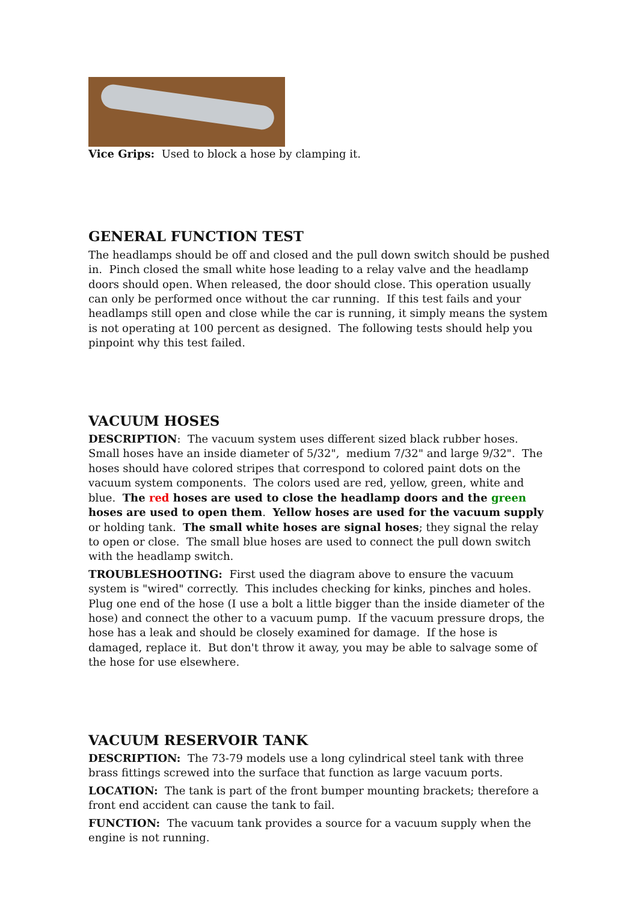Vice Grips: Used to block a hose by clamping it.
GENERAL FUNCTION TEST
The headlamps should be off and closed and the pull down switch should be pushed in. Pinch closed the small white hose leading to a relay valve and the headlamp doors should open. When released, the door should close. This operation usually can only be performed once without the car running. If this test fails and your headlamps still open and close while the car is running, it simply means the system is not operating at 100 percent as designed. The following tests should help you pinpoint why this test failed.
VACUUM HOSES
DESCRIPTION: The vacuum system uses different sized black rubber hoses. Small hoses have an inside diameter of 5/32", medium 7/32" and large 9/32". The hoses should have colored stripes that correspond to colored paint dots on the vacuum system components. The colors used are red, yellow, green, white and blue. The red hoses are used to close the headlamp doors and the green hoses are used to open them. Yellow hoses are used for the vacuum supply or holding tank. The small white hoses are signal hoses; they signal the relay to open or close. The small blue hoses are used to connect the pull down switch with the headlamp switch.
TROUBLESHOOTING: First used the diagram above to ensure the vacuum system is "wired" correctly. This includes checking for kinks, pinches and holes. Plug one end of the hose (I use a bolt a little bigger than the inside diameter of the hose) and connect the other to a vacuum pump. If the vacuum pressure drops, the hose has a leak and should be closely examined for damage. If the hose is damaged, replace it. But don't throw it away, you may be able to salvage some of the hose for use elsewhere.
VACUUM RESERVOIR TANK
DESCRIPTION: The 73-79 models use a long cylindrical steel tank with three brass fittings screwed into the surface that function as large vacuum ports.
LOCATION: The tank is part of the front bumper mounting brackets; therefore a front end accident can cause the tank to fail.
FUNCTION: The vacuum tank provides a source for a vacuum supply when the engine is not running.